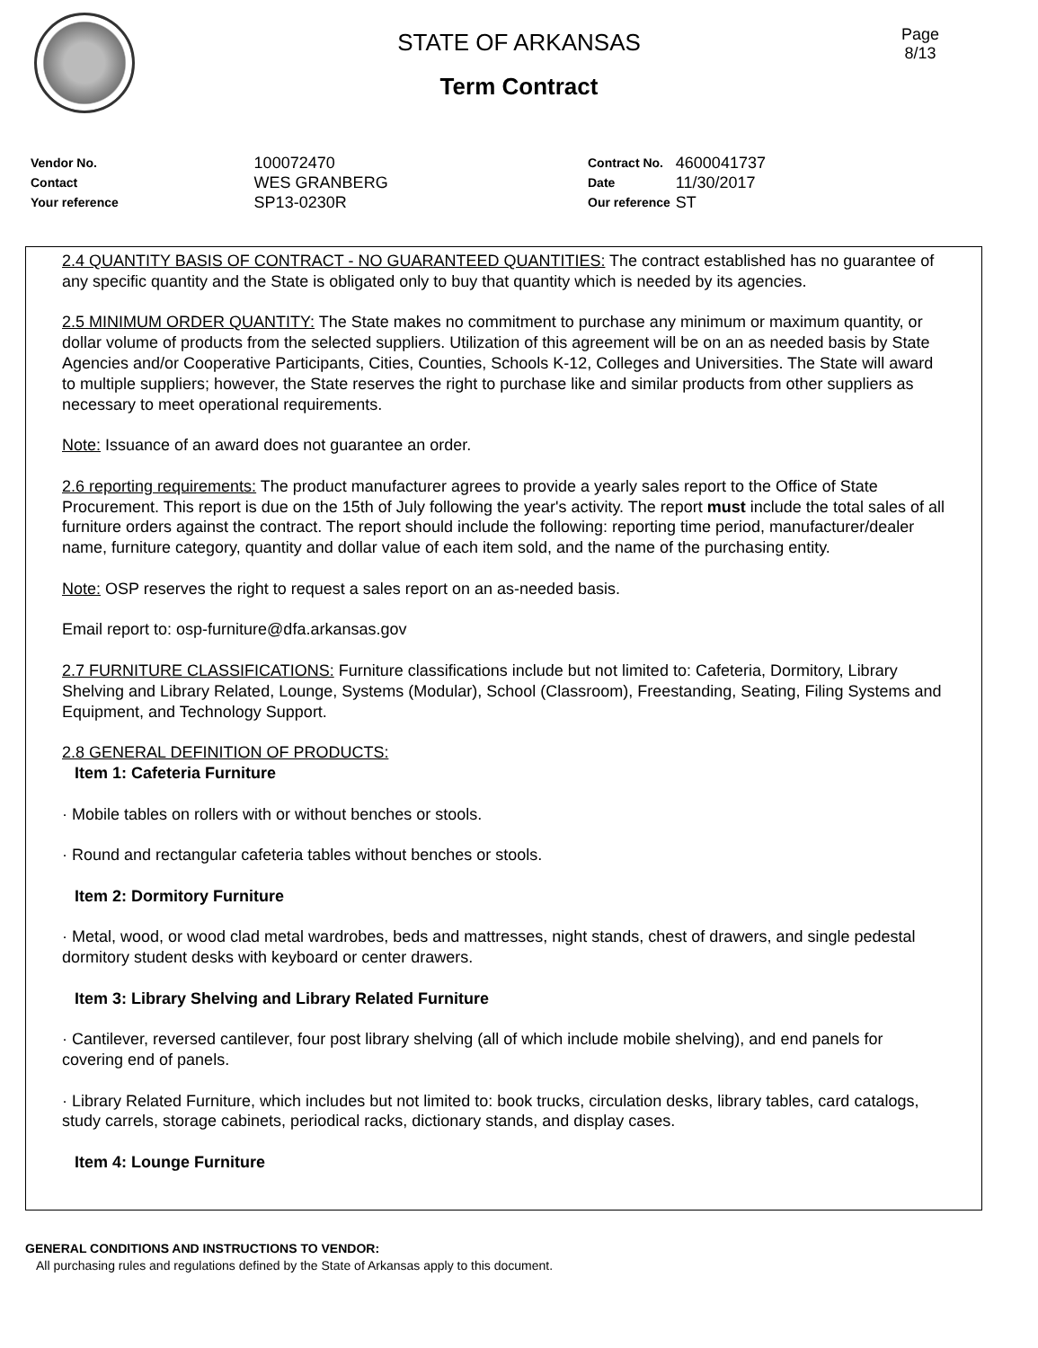Page
8/13
STATE OF ARKANSAS
Term Contract
| Vendor No. | 100072470 |
| Contact | WES GRANBERG |
| Your reference | SP13-0230R |
| Contract No. | 4600041737 |
| Date | 11/30/2017 |
| Our reference | ST |
2.4 QUANTITY BASIS OF CONTRACT - NO GUARANTEED QUANTITIES: The contract established has no guarantee of any specific quantity and the State is obligated only to buy that quantity which is needed by its agencies.
2.5 MINIMUM ORDER QUANTITY: The State makes no commitment to purchase any minimum or maximum quantity, or dollar volume of products from the selected suppliers. Utilization of this agreement will be on an as needed basis by State Agencies and/or Cooperative Participants, Cities, Counties, Schools K-12, Colleges and Universities. The State will award to multiple suppliers; however, the State reserves the right to purchase like and similar products from other suppliers as necessary to meet operational requirements.
Note: Issuance of an award does not guarantee an order.
2.6 reporting requirements: The product manufacturer agrees to provide a yearly sales report to the Office of State Procurement. This report is due on the 15th of July following the year's activity. The report must include the total sales of all furniture orders against the contract. The report should include the following: reporting time period, manufacturer/dealer name, furniture category, quantity and dollar value of each item sold, and the name of the purchasing entity.
Note: OSP reserves the right to request a sales report on an as-needed basis.
Email report to: osp-furniture@dfa.arkansas.gov
2.7 FURNITURE CLASSIFICATIONS: Furniture classifications include but not limited to: Cafeteria, Dormitory, Library Shelving and Library Related, Lounge, Systems (Modular), School (Classroom), Freestanding, Seating, Filing Systems and Equipment, and Technology Support.
2.8 GENERAL DEFINITION OF PRODUCTS:
Item 1: Cafeteria Furniture
· Mobile tables on rollers with or without benches or stools.
· Round and rectangular cafeteria tables without benches or stools.
Item 2: Dormitory Furniture
· Metal, wood, or wood clad metal wardrobes, beds and mattresses, night stands, chest of drawers, and single pedestal dormitory student desks with keyboard or center drawers.
Item 3: Library Shelving and Library Related Furniture
· Cantilever, reversed cantilever, four post library shelving (all of which include mobile shelving), and end panels for covering end of panels.
· Library Related Furniture, which includes but not limited to: book trucks, circulation desks, library tables, card catalogs, study carrels, storage cabinets, periodical racks, dictionary stands, and display cases.
Item 4: Lounge Furniture
GENERAL CONDITIONS AND INSTRUCTIONS TO VENDOR:
All purchasing rules and regulations defined by the State of Arkansas apply to this document.